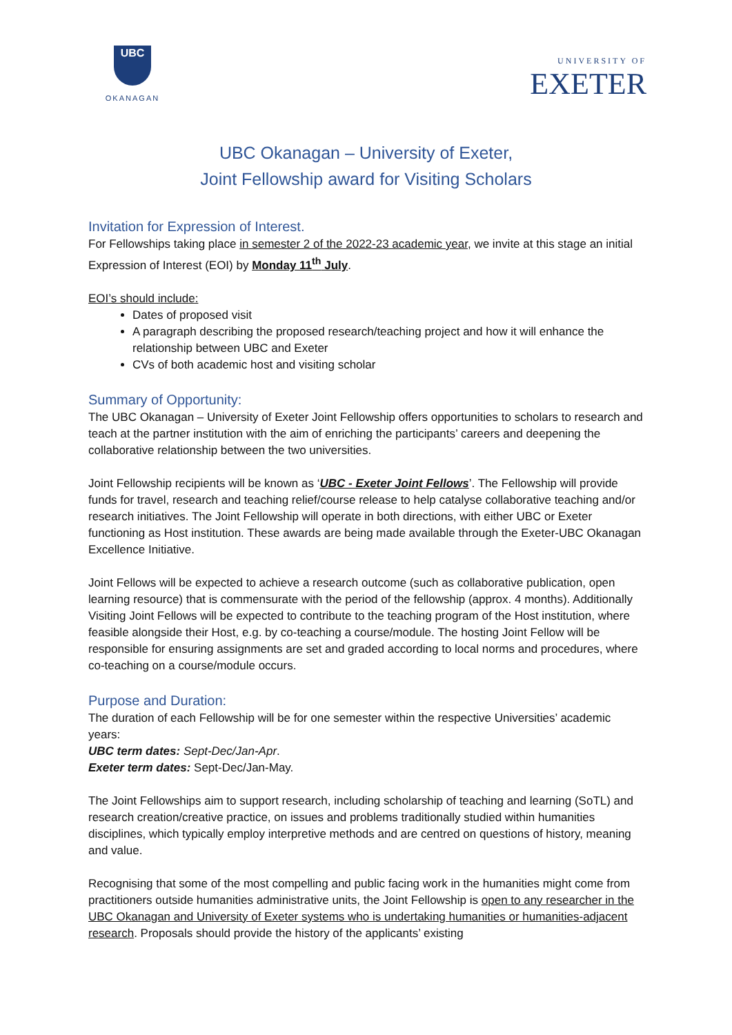UBC
OKANAGAN
UNIVERSITY OF
EXETER
UBC Okanagan – University of Exeter,
Joint Fellowship award for Visiting Scholars
Invitation for Expression of Interest.
For Fellowships taking place in semester 2 of the 2022-23 academic year, we invite at this stage an initial Expression of Interest (EOI) by Monday 11<sup>th</sup> July.
EOI’s should include:
Dates of proposed visit
A paragraph describing the proposed research/teaching project and how it will enhance the relationship between UBC and Exeter
CVs of both academic host and visiting scholar
Summary of Opportunity:
The UBC Okanagan – University of Exeter Joint Fellowship offers opportunities to scholars to research and teach at the partner institution with the aim of enriching the participants’ careers and deepening the collaborative relationship between the two universities.
Joint Fellowship recipients will be known as ‘UBC - Exeter Joint Fellows’. The Fellowship will provide funds for travel, research and teaching relief/course release to help catalyse collaborative teaching and/or research initiatives. The Joint Fellowship will operate in both directions, with either UBC or Exeter functioning as Host institution. These awards are being made available through the Exeter-UBC Okanagan Excellence Initiative.
Joint Fellows will be expected to achieve a research outcome (such as collaborative publication, open learning resource) that is commensurate with the period of the fellowship (approx. 4 months). Additionally Visiting Joint Fellows will be expected to contribute to the teaching program of the Host institution, where feasible alongside their Host, e.g. by co-teaching a course/module. The hosting Joint Fellow will be responsible for ensuring assignments are set and graded according to local norms and procedures, where co-teaching on a course/module occurs.
Purpose and Duration:
The duration of each Fellowship will be for one semester within the respective Universities’ academic years:
UBC term dates: Sept-Dec/Jan-Apr.
Exeter term dates: Sept-Dec/Jan-May.
The Joint Fellowships aim to support research, including scholarship of teaching and learning (SoTL) and research creation/creative practice, on issues and problems traditionally studied within humanities disciplines, which typically employ interpretive methods and are centred on questions of history, meaning and value.
Recognising that some of the most compelling and public facing work in the humanities might come from practitioners outside humanities administrative units, the Joint Fellowship is open to any researcher in the UBC Okanagan and University of Exeter systems who is undertaking humanities or humanities-adjacent research. Proposals should provide the history of the applicants’ existing